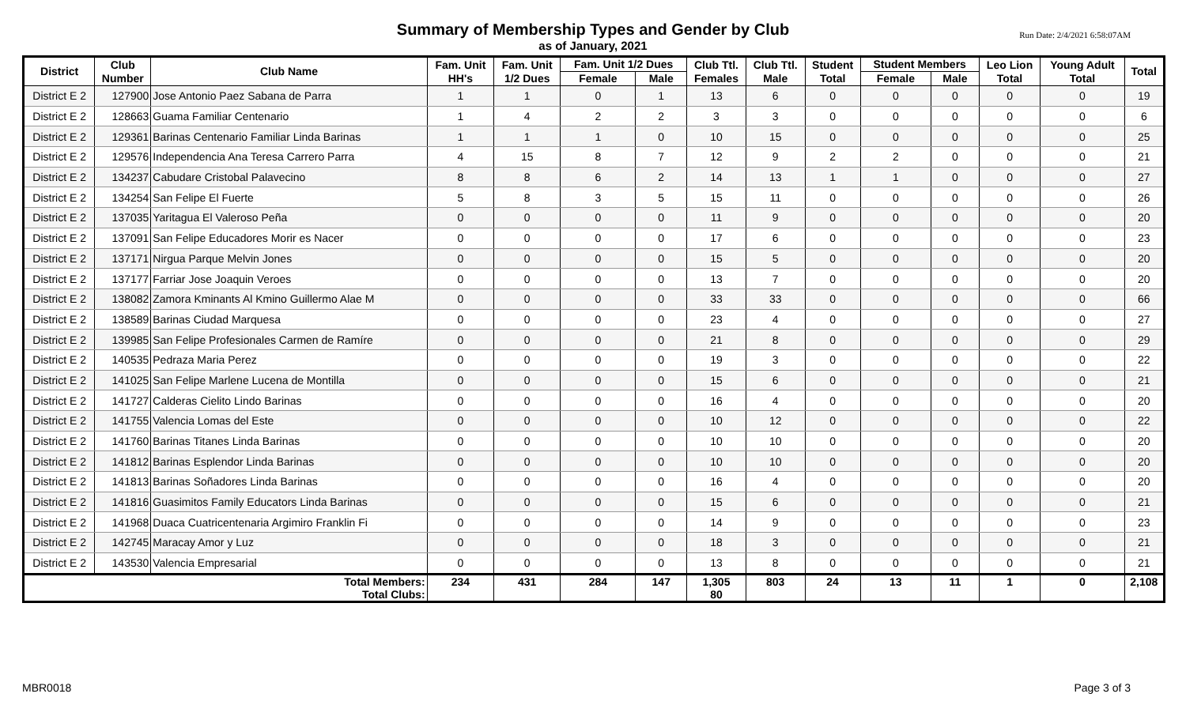Summary of Membership Types and Gender by Club
as of January, 2021
Run Date: 2/4/2021 6:58:07AM
| District | Club Number | Club Name | Fam. Unit HH's | Fam. Unit 1/2 Dues | Fam. Unit 1/2 Dues | | Club Ttl. Females | Club Ttl. Male | Student Total | Student Members | | Leo Lion Total | Young Adult Total | Total |
| --- | --- | --- | --- | --- | --- | --- | --- | --- | --- | --- | --- | --- | --- | --- |
| | | | | | Female | Male | | | | Female | Male | | | |
| District E 2 | 127900 | Jose Antonio Paez Sabana de Parra | 1 | 1 | 0 | 1 | 13 | 6 | 0 | 0 | 0 | 0 | 0 | 19 |
| District E 2 | 128663 | Guama Familiar Centenario | 1 | 4 | 2 | 2 | 3 | 3 | 0 | 0 | 0 | 0 | 0 | 6 |
| District E 2 | 129361 | Barinas Centenario Familiar Linda Barinas | 1 | 1 | 1 | 0 | 10 | 15 | 0 | 0 | 0 | 0 | 0 | 25 |
| District E 2 | 129576 | Independencia Ana Teresa Carrero Parra | 4 | 15 | 8 | 7 | 12 | 9 | 2 | 2 | 0 | 0 | 0 | 21 |
| District E 2 | 134237 | Cabudare Cristobal Palavecino | 8 | 8 | 6 | 2 | 14 | 13 | 1 | 1 | 0 | 0 | 0 | 27 |
| District E 2 | 134254 | San Felipe El Fuerte | 5 | 8 | 3 | 5 | 15 | 11 | 0 | 0 | 0 | 0 | 0 | 26 |
| District E 2 | 137035 | Yaritagua El Valeroso Peña | 0 | 0 | 0 | 0 | 11 | 9 | 0 | 0 | 0 | 0 | 0 | 20 |
| District E 2 | 137091 | San Felipe Educadores Morir es Nacer | 0 | 0 | 0 | 0 | 17 | 6 | 0 | 0 | 0 | 0 | 0 | 23 |
| District E 2 | 137171 | Nirgua Parque Melvin Jones | 0 | 0 | 0 | 0 | 15 | 5 | 0 | 0 | 0 | 0 | 0 | 20 |
| District E 2 | 137177 | Farriar Jose Joaquin Veroes | 0 | 0 | 0 | 0 | 13 | 7 | 0 | 0 | 0 | 0 | 0 | 20 |
| District E 2 | 138082 | Zamora Kminants Al Kmino Guillermo Alae M | 0 | 0 | 0 | 0 | 33 | 33 | 0 | 0 | 0 | 0 | 0 | 66 |
| District E 2 | 138589 | Barinas Ciudad Marquesa | 0 | 0 | 0 | 0 | 23 | 4 | 0 | 0 | 0 | 0 | 0 | 27 |
| District E 2 | 139985 | San Felipe Profesionales Carmen de Ramíre | 0 | 0 | 0 | 0 | 21 | 8 | 0 | 0 | 0 | 0 | 0 | 29 |
| District E 2 | 140535 | Pedraza Maria Perez | 0 | 0 | 0 | 0 | 19 | 3 | 0 | 0 | 0 | 0 | 0 | 22 |
| District E 2 | 141025 | San Felipe Marlene Lucena de Montilla | 0 | 0 | 0 | 0 | 15 | 6 | 0 | 0 | 0 | 0 | 0 | 21 |
| District E 2 | 141727 | Calderas Cielito Lindo Barinas | 0 | 0 | 0 | 0 | 16 | 4 | 0 | 0 | 0 | 0 | 0 | 20 |
| District E 2 | 141755 | Valencia Lomas del Este | 0 | 0 | 0 | 0 | 10 | 12 | 0 | 0 | 0 | 0 | 0 | 22 |
| District E 2 | 141760 | Barinas Titanes Linda Barinas | 0 | 0 | 0 | 0 | 10 | 10 | 0 | 0 | 0 | 0 | 0 | 20 |
| District E 2 | 141812 | Barinas Esplendor Linda Barinas | 0 | 0 | 0 | 0 | 10 | 10 | 0 | 0 | 0 | 0 | 0 | 20 |
| District E 2 | 141813 | Barinas Soñadores Linda Barinas | 0 | 0 | 0 | 0 | 16 | 4 | 0 | 0 | 0 | 0 | 0 | 20 |
| District E 2 | 141816 | Guasimitos Family Educators Linda Barinas | 0 | 0 | 0 | 0 | 15 | 6 | 0 | 0 | 0 | 0 | 0 | 21 |
| District E 2 | 141968 | Duaca Cuatricentenaria Argimiro Franklin Fi | 0 | 0 | 0 | 0 | 14 | 9 | 0 | 0 | 0 | 0 | 0 | 23 |
| District E 2 | 142745 | Maracay Amor y Luz | 0 | 0 | 0 | 0 | 18 | 3 | 0 | 0 | 0 | 0 | 0 | 21 |
| District E 2 | 143530 | Valencia Empresarial | 0 | 0 | 0 | 0 | 13 | 8 | 0 | 0 | 0 | 0 | 0 | 21 |
| Total Members: Total Clubs: | | | 234 | 431 | 284 | 147 | 1,305 80 | 803 | 24 | 13 | 11 | 1 | 0 | 2,108 |
MBR0018 Page 3 of 3